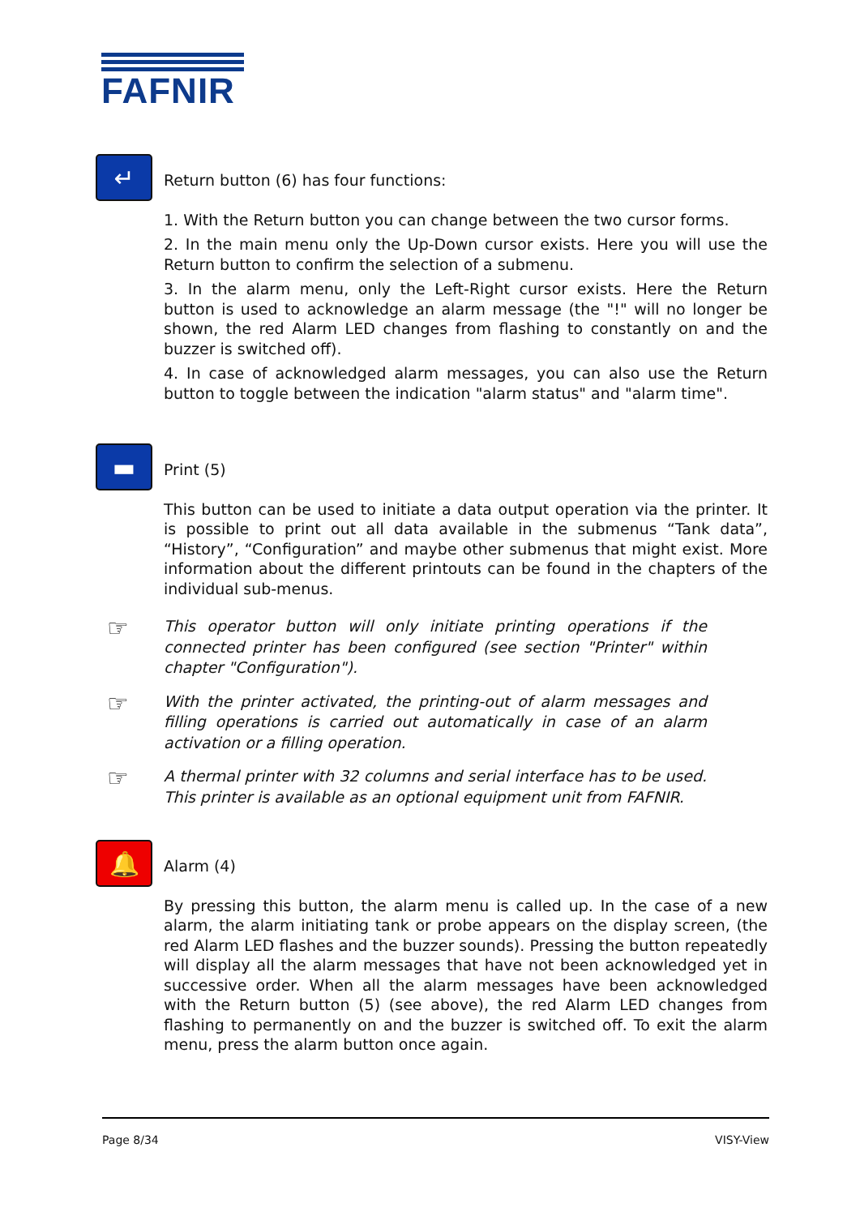FAFNIR
↵
Return button (6) has four functions:
1. With the Return button you can change between the two cursor forms.
2. In the main menu only the Up-Down cursor exists. Here you will use the Return button to confirm the selection of a submenu.
3. In the alarm menu, only the Left-Right cursor exists. Here the Return button is used to acknowledge an alarm message (the "!" will no longer be shown, the red Alarm LED changes from flashing to constantly on and the buzzer is switched off).
4. In case of acknowledged alarm messages, you can also use the Return button to toggle between the indication "alarm status" and "alarm time".
▬
Print (5)
This button can be used to initiate a data output operation via the printer. It is possible to print out all data available in the submenus “Tank data”, “History”, “Configuration” and maybe other submenus that might exist. More information about the different printouts can be found in the chapters of the individual sub-menus.
☞
This operator button will only initiate printing operations if the connected printer has been configured (see section "Printer" within chapter "Configuration").
☞
With the printer activated, the printing-out of alarm messages and filling operations is carried out automatically in case of an alarm activation or a filling operation.
☞
A thermal printer with 32 columns and serial interface has to be used. This printer is available as an optional equipment unit from FAFNIR.
🔔
Alarm (4)
By pressing this button, the alarm menu is called up. In the case of a new alarm, the alarm initiating tank or probe appears on the display screen, (the red Alarm LED flashes and the buzzer sounds). Pressing the button repeatedly will display all the alarm messages that have not been acknowledged yet in successive order. When all the alarm messages have been acknowledged with the Return button (5) (see above), the red Alarm LED changes from flashing to permanently on and the buzzer is switched off. To exit the alarm menu, press the alarm button once again.
Page 8/34 VISY-View